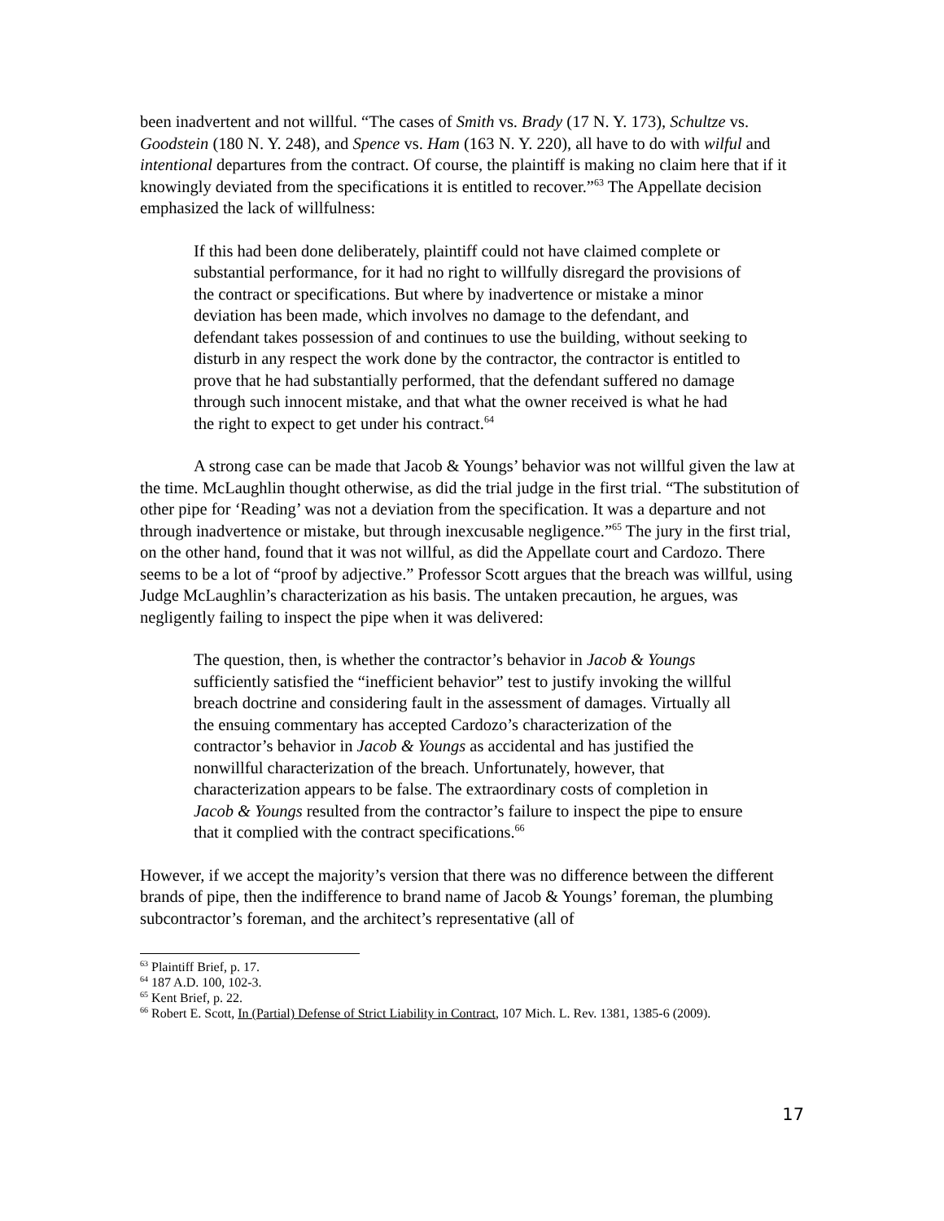been inadvertent and not willful. “The cases of Smith vs. Brady (17 N. Y. 173), Schultze vs. Goodstein (180 N. Y. 248), and Spence vs. Ham (163 N. Y. 220), all have to do with wilful and intentional departures from the contract. Of course, the plaintiff is making no claim here that if it knowingly deviated from the specifications it is entitled to recover.”<sup>63</sup> The Appellate decision emphasized the lack of willfulness:
If this had been done deliberately, plaintiff could not have claimed complete or substantial performance, for it had no right to willfully disregard the provisions of the contract or specifications. But where by inadvertence or mistake a minor deviation has been made, which involves no damage to the defendant, and defendant takes possession of and continues to use the building, without seeking to disturb in any respect the work done by the contractor, the contractor is entitled to prove that he had substantially performed, that the defendant suffered no damage through such innocent mistake, and that what the owner received is what he had the right to expect to get under his contract.<sup>64</sup>
A strong case can be made that Jacob & Youngs’ behavior was not willful given the law at the time. McLaughlin thought otherwise, as did the trial judge in the first trial. “The substitution of other pipe for ‘Reading’ was not a deviation from the specification. It was a departure and not through inadvertence or mistake, but through inexcusable negligence.”<sup>65</sup> The jury in the first trial, on the other hand, found that it was not willful, as did the Appellate court and Cardozo. There seems to be a lot of “proof by adjective.” Professor Scott argues that the breach was willful, using Judge McLaughlin’s characterization as his basis. The untaken precaution, he argues, was negligently failing to inspect the pipe when it was delivered:
The question, then, is whether the contractor’s behavior in Jacob & Youngs sufficiently satisfied the “inefficient behavior” test to justify invoking the willful breach doctrine and considering fault in the assessment of damages. Virtually all the ensuing commentary has accepted Cardozo’s characterization of the contractor’s behavior in Jacob & Youngs as accidental and has justified the nonwillful characterization of the breach. Unfortunately, however, that characterization appears to be false. The extraordinary costs of completion in Jacob & Youngs resulted from the contractor’s failure to inspect the pipe to ensure that it complied with the contract specifications.<sup>66</sup>
However, if we accept the majority’s version that there was no difference between the different brands of pipe, then the indifference to brand name of Jacob & Youngs’ foreman, the plumbing subcontractor’s foreman, and the architect’s representative (all of
<sup>63</sup> Plaintiff Brief, p. 17.
<sup>64</sup> 187 A.D. 100, 102-3.
<sup>65</sup> Kent Brief, p. 22.
<sup>66</sup> Robert E. Scott, In (Partial) Defense of Strict Liability in Contract, 107 Mich. L. Rev. 1381, 1385-6 (2009).
17